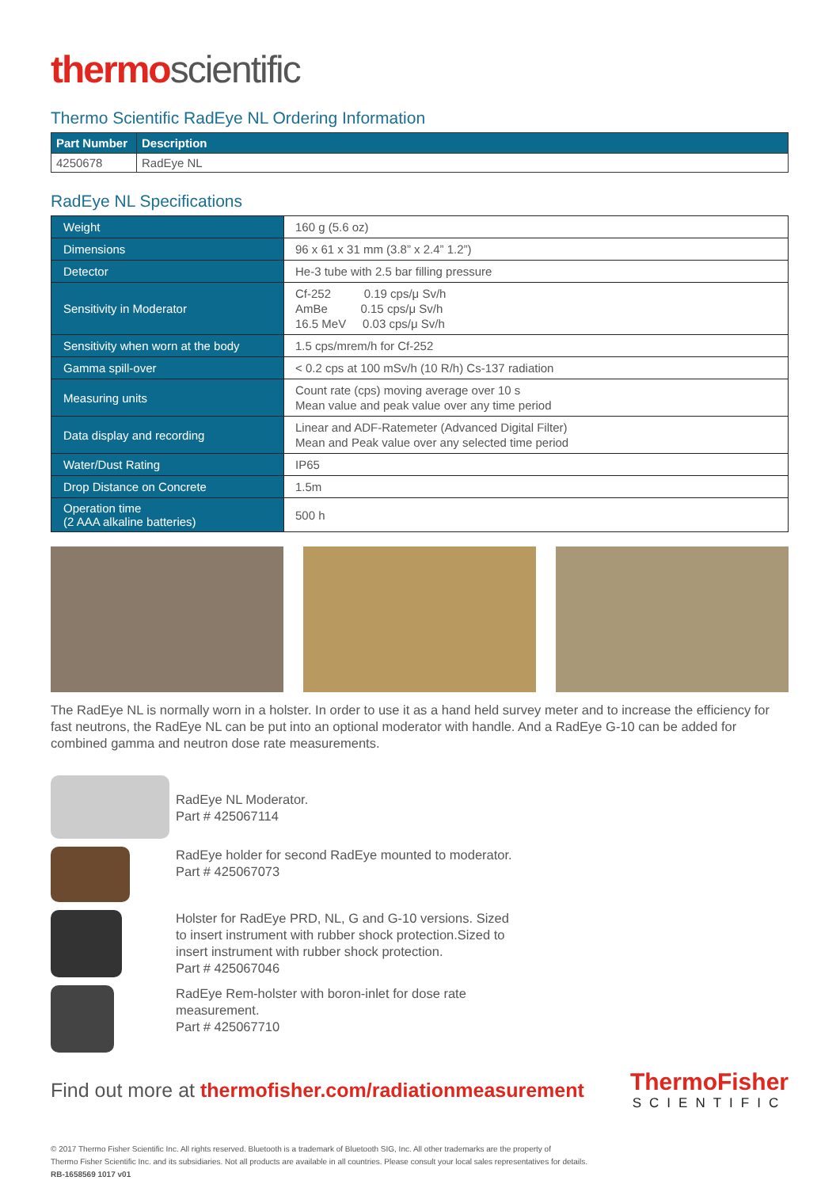thermo scientific
Thermo Scientific RadEye NL Ordering Information
| Part Number | Description |
| --- | --- |
| 4250678 | RadEye NL |
RadEye NL Specifications
| Weight | 160 g (5.6 oz) |
| Dimensions | 96 x 61 x 31 mm (3.8” x 2.4” 1.2”) |
| Detector | He-3 tube with 2.5 bar filling pressure |
| Sensitivity in Moderator | Cf-252 0.19 cps/μ Sv/h AmBe 0.15 cps/μ Sv/h 16.5 MeV 0.03 cps/μ Sv/h |
| Sensitivity when worn at the body | 1.5 cps/mrem/h for Cf-252 |
| Gamma spill-over | < 0.2 cps at 100 mSv/h (10 R/h) Cs-137 radiation |
| Measuring units | Count rate (cps) moving average over 10 s Mean value and peak value over any time period |
| Data display and recording | Linear and ADF-Ratemeter (Advanced Digital Filter) Mean and Peak value over any selected time period |
| Water/Dust Rating | IP65 |
| Drop Distance on Concrete | 1.5m |
| Operation time (2 AAA alkaline batteries) | 500 h |
The RadEye NL is normally worn in a holster. In order to use it as a hand held survey meter and to increase the efficiency for fast neutrons, the RadEye NL can be put into an optional moderator with handle. And a RadEye G-10 can be added for combined gamma and neutron dose rate measurements.
RadEye NL Moderator.
Part # 425067114
RadEye holder for second RadEye mounted to moderator.
Part # 425067073
Holster for RadEye PRD, NL, G and G-10 versions. Sized
to insert instrument with rubber shock protection.Sized to
insert instrument with rubber shock protection.
Part # 425067046
RadEye Rem-holster with boron-inlet for dose rate
measurement.
Part # 425067710
Find out more at thermofisher.com/radiationmeasurement
ThermoFisher
SCIENTIFIC
© 2017 Thermo Fisher Scientific Inc. All rights reserved. Bluetooth is a trademark of Bluetooth SIG, Inc. All other trademarks are the property of
Thermo Fisher Scientific Inc. and its subsidiaries. Not all products are available in all countries. Please consult your local sales representatives for details.
RB-1658569 1017 v01